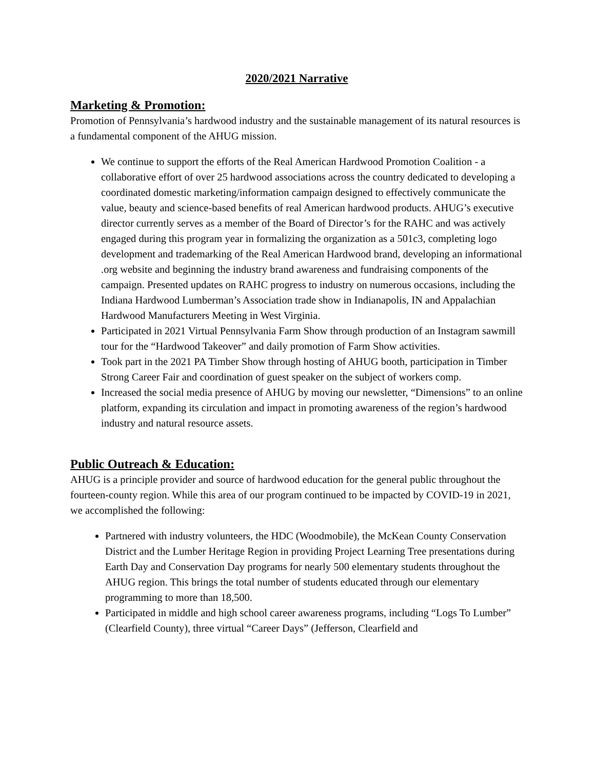2020/2021 Narrative
Marketing & Promotion:
Promotion of Pennsylvania’s hardwood industry and the sustainable management of its natural resources is a fundamental component of the AHUG mission.
We continue to support the efforts of the Real American Hardwood Promotion Coalition - a collaborative effort of over 25 hardwood associations across the country dedicated to developing a coordinated domestic marketing/information campaign designed to effectively communicate the value, beauty and science-based benefits of real American hardwood products. AHUG’s executive director currently serves as a member of the Board of Director’s for the RAHC and was actively engaged during this program year in formalizing the organization as a 501c3, completing logo development and trademarking of the Real American Hardwood brand, developing an informational .org website and beginning the industry brand awareness and fundraising components of the campaign. Presented updates on RAHC progress to industry on numerous occasions, including the Indiana Hardwood Lumberman’s Association trade show in Indianapolis, IN and Appalachian Hardwood Manufacturers Meeting in West Virginia.
Participated in 2021 Virtual Pennsylvania Farm Show through production of an Instagram sawmill tour for the “Hardwood Takeover” and daily promotion of Farm Show activities.
Took part in the 2021 PA Timber Show through hosting of AHUG booth, participation in Timber Strong Career Fair and coordination of guest speaker on the subject of workers comp.
Increased the social media presence of AHUG by moving our newsletter, “Dimensions” to an online platform, expanding its circulation and impact in promoting awareness of the region’s hardwood industry and natural resource assets.
Public Outreach & Education:
AHUG is a principle provider and source of hardwood education for the general public throughout the fourteen-county region. While this area of our program continued to be impacted by COVID-19 in 2021, we accomplished the following:
Partnered with industry volunteers, the HDC (Woodmobile), the McKean County Conservation District and the Lumber Heritage Region in providing Project Learning Tree presentations during Earth Day and Conservation Day programs for nearly 500 elementary students throughout the AHUG region. This brings the total number of students educated through our elementary programming to more than 18,500.
Participated in middle and high school career awareness programs, including “Logs To Lumber” (Clearfield County), three virtual “Career Days” (Jefferson, Clearfield and